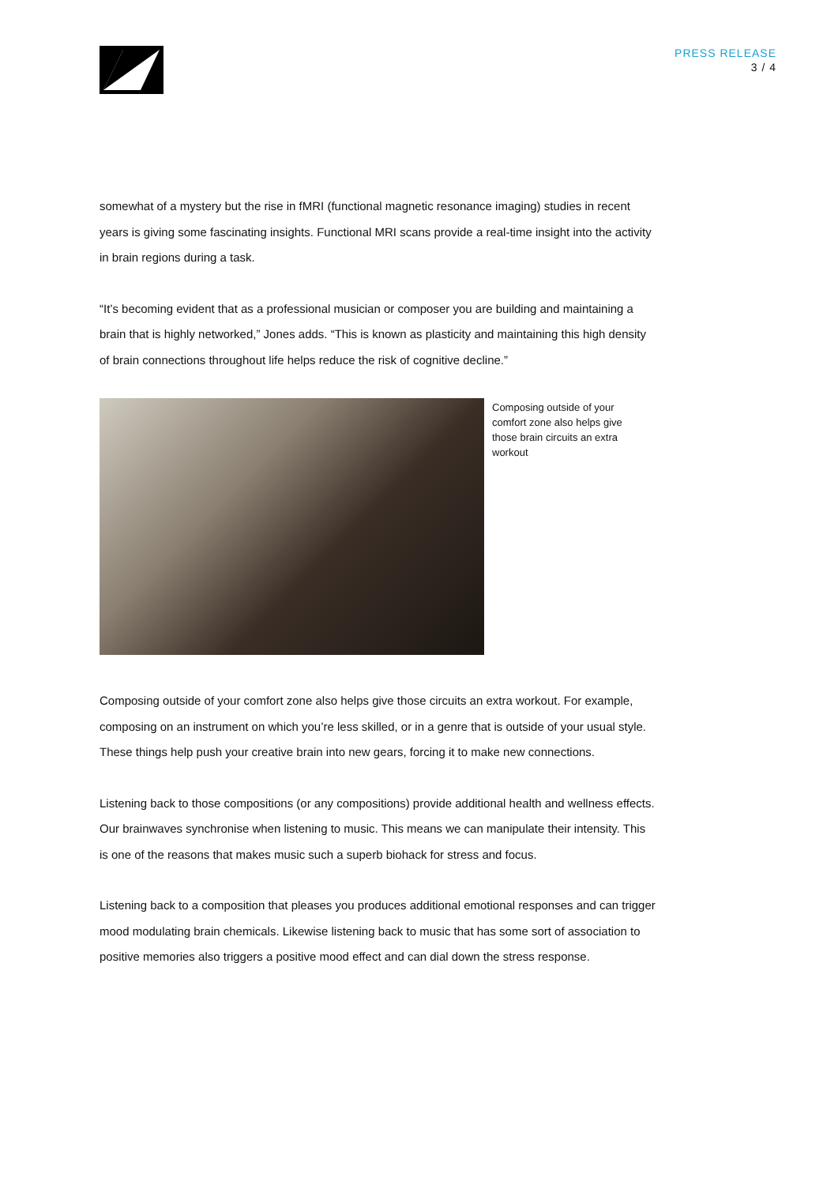PRESS RELEASE
3 / 4
somewhat of a mystery but the rise in fMRI (functional magnetic resonance imaging) studies in recent years is giving some fascinating insights. Functional MRI scans provide a real-time insight into the activity in brain regions during a task.
“It’s becoming evident that as a professional musician or composer you are building and maintaining a brain that is highly networked,” Jones adds. “This is known as plasticity and maintaining this high density of brain connections throughout life helps reduce the risk of cognitive decline.”
Composing outside of your comfort zone also helps give those brain circuits an extra workout
Composing outside of your comfort zone also helps give those circuits an extra workout. For example, composing on an instrument on which you’re less skilled, or in a genre that is outside of your usual style. These things help push your creative brain into new gears, forcing it to make new connections.
Listening back to those compositions (or any compositions) provide additional health and wellness effects. Our brainwaves synchronise when listening to music. This means we can manipulate their intensity. This is one of the reasons that makes music such a superb biohack for stress and focus.
Listening back to a composition that pleases you produces additional emotional responses and can trigger mood modulating brain chemicals. Likewise listening back to music that has some sort of association to positive memories also triggers a positive mood effect and can dial down the stress response.